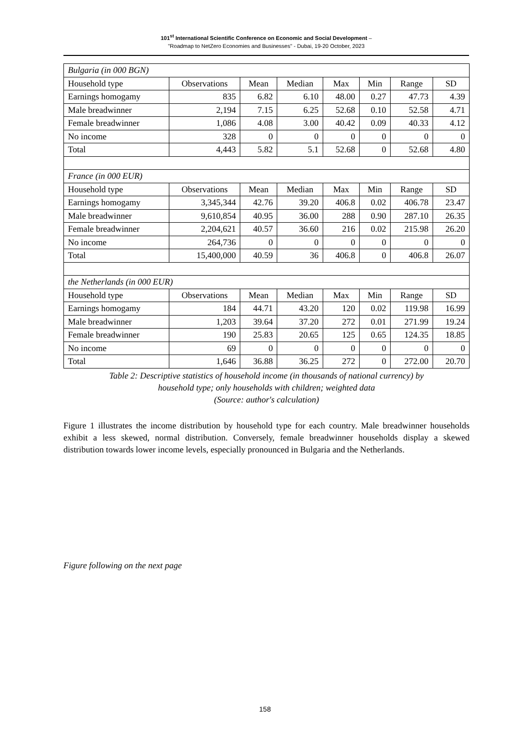101<sup>st</sup> International Scientific Conference on Economic and Social Development –
"Roadmap to NetZero Economies and Businesses" - Dubai, 19-20 October, 2023
| Bulgaria (in 000 BGN) | | | | | | | |
| Household type | Observations | Mean | Median | Max | Min | Range | SD |
| Earnings homogamy | 835 | 6.82 | 6.10 | 48.00 | 0.27 | 47.73 | 4.39 |
| Male breadwinner | 2,194 | 7.15 | 6.25 | 52.68 | 0.10 | 52.58 | 4.71 |
| Female breadwinner | 1,086 | 4.08 | 3.00 | 40.42 | 0.09 | 40.33 | 4.12 |
| No income | 328 | 0 | 0 | 0 | 0 | 0 | 0 |
| Total | 4,443 | 5.82 | 5.1 | 52.68 | 0 | 52.68 | 4.80 |
| France (in 000 EUR) | | | | | | | |
| Household type | Observations | Mean | Median | Max | Min | Range | SD |
| Earnings homogamy | 3,345,344 | 42.76 | 39.20 | 406.8 | 0.02 | 406.78 | 23.47 |
| Male breadwinner | 9,610,854 | 40.95 | 36.00 | 288 | 0.90 | 287.10 | 26.35 |
| Female breadwinner | 2,204,621 | 40.57 | 36.60 | 216 | 0.02 | 215.98 | 26.20 |
| No income | 264,736 | 0 | 0 | 0 | 0 | 0 | 0 |
| Total | 15,400,000 | 40.59 | 36 | 406.8 | 0 | 406.8 | 26.07 |
| the Netherlands (in 000 EUR) | | | | | | | |
| Household type | Observations | Mean | Median | Max | Min | Range | SD |
| Earnings homogamy | 184 | 44.71 | 43.20 | 120 | 0.02 | 119.98 | 16.99 |
| Male breadwinner | 1,203 | 39.64 | 37.20 | 272 | 0.01 | 271.99 | 19.24 |
| Female breadwinner | 190 | 25.83 | 20.65 | 125 | 0.65 | 124.35 | 18.85 |
| No income | 69 | 0 | 0 | 0 | 0 | 0 | 0 |
| Total | 1,646 | 36.88 | 36.25 | 272 | 0 | 272.00 | 20.70 |
Table 2: Descriptive statistics of household income (in thousands of national currency) by
household type; only households with children; weighted data
(Source: author's calculation)
Figure 1 illustrates the income distribution by household type for each country. Male breadwinner households exhibit a less skewed, normal distribution. Conversely, female breadwinner households display a skewed distribution towards lower income levels, especially pronounced in Bulgaria and the Netherlands.
Figure following on the next page
158